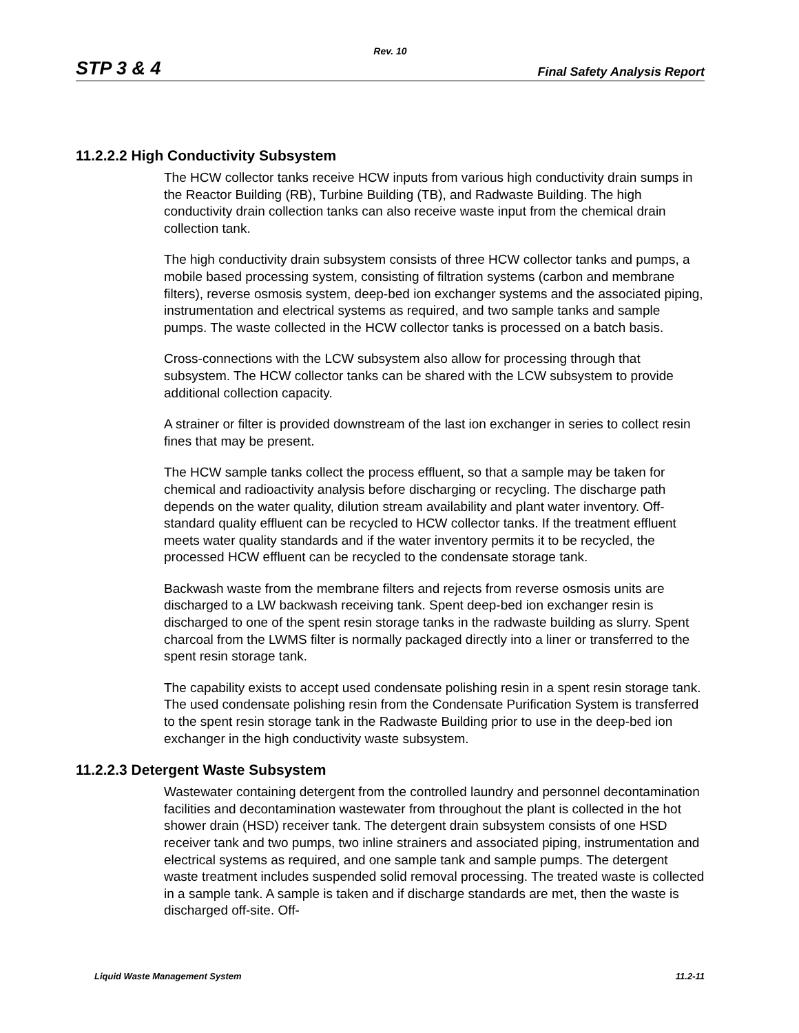Rev. 10
STP 3 & 4 Final Safety Analysis Report
11.2.2.2 High Conductivity Subsystem
The HCW collector tanks receive HCW inputs from various high conductivity drain sumps in the Reactor Building (RB), Turbine Building (TB), and Radwaste Building. The high conductivity drain collection tanks can also receive waste input from the chemical drain collection tank.
The high conductivity drain subsystem consists of three HCW collector tanks and pumps, a mobile based processing system, consisting of filtration systems (carbon and membrane filters), reverse osmosis system, deep-bed ion exchanger systems and the associated piping, instrumentation and electrical systems as required, and two sample tanks and sample pumps. The waste collected in the HCW collector tanks is processed on a batch basis.
Cross-connections with the LCW subsystem also allow for processing through that subsystem. The HCW collector tanks can be shared with the LCW subsystem to provide additional collection capacity.
A strainer or filter is provided downstream of the last ion exchanger in series to collect resin fines that may be present.
The HCW sample tanks collect the process effluent, so that a sample may be taken for chemical and radioactivity analysis before discharging or recycling. The discharge path depends on the water quality, dilution stream availability and plant water inventory. Off-standard quality effluent can be recycled to HCW collector tanks. If the treatment effluent meets water quality standards and if the water inventory permits it to be recycled, the processed HCW effluent can be recycled to the condensate storage tank.
Backwash waste from the membrane filters and rejects from reverse osmosis units are discharged to a LW backwash receiving tank. Spent deep-bed ion exchanger resin is discharged to one of the spent resin storage tanks in the radwaste building as slurry. Spent charcoal from the LWMS filter is normally packaged directly into a liner or transferred to the spent resin storage tank.
The capability exists to accept used condensate polishing resin in a spent resin storage tank. The used condensate polishing resin from the Condensate Purification System is transferred to the spent resin storage tank in the Radwaste Building prior to use in the deep-bed ion exchanger in the high conductivity waste subsystem.
11.2.2.3 Detergent Waste Subsystem
Wastewater containing detergent from the controlled laundry and personnel decontamination facilities and decontamination wastewater from throughout the plant is collected in the hot shower drain (HSD) receiver tank. The detergent drain subsystem consists of one HSD receiver tank and two pumps, two inline strainers and associated piping, instrumentation and electrical systems as required, and one sample tank and sample pumps. The detergent waste treatment includes suspended solid removal processing. The treated waste is collected in a sample tank. A sample is taken and if discharge standards are met, then the waste is discharged off-site. Off-
Liquid Waste Management System 11.2-11